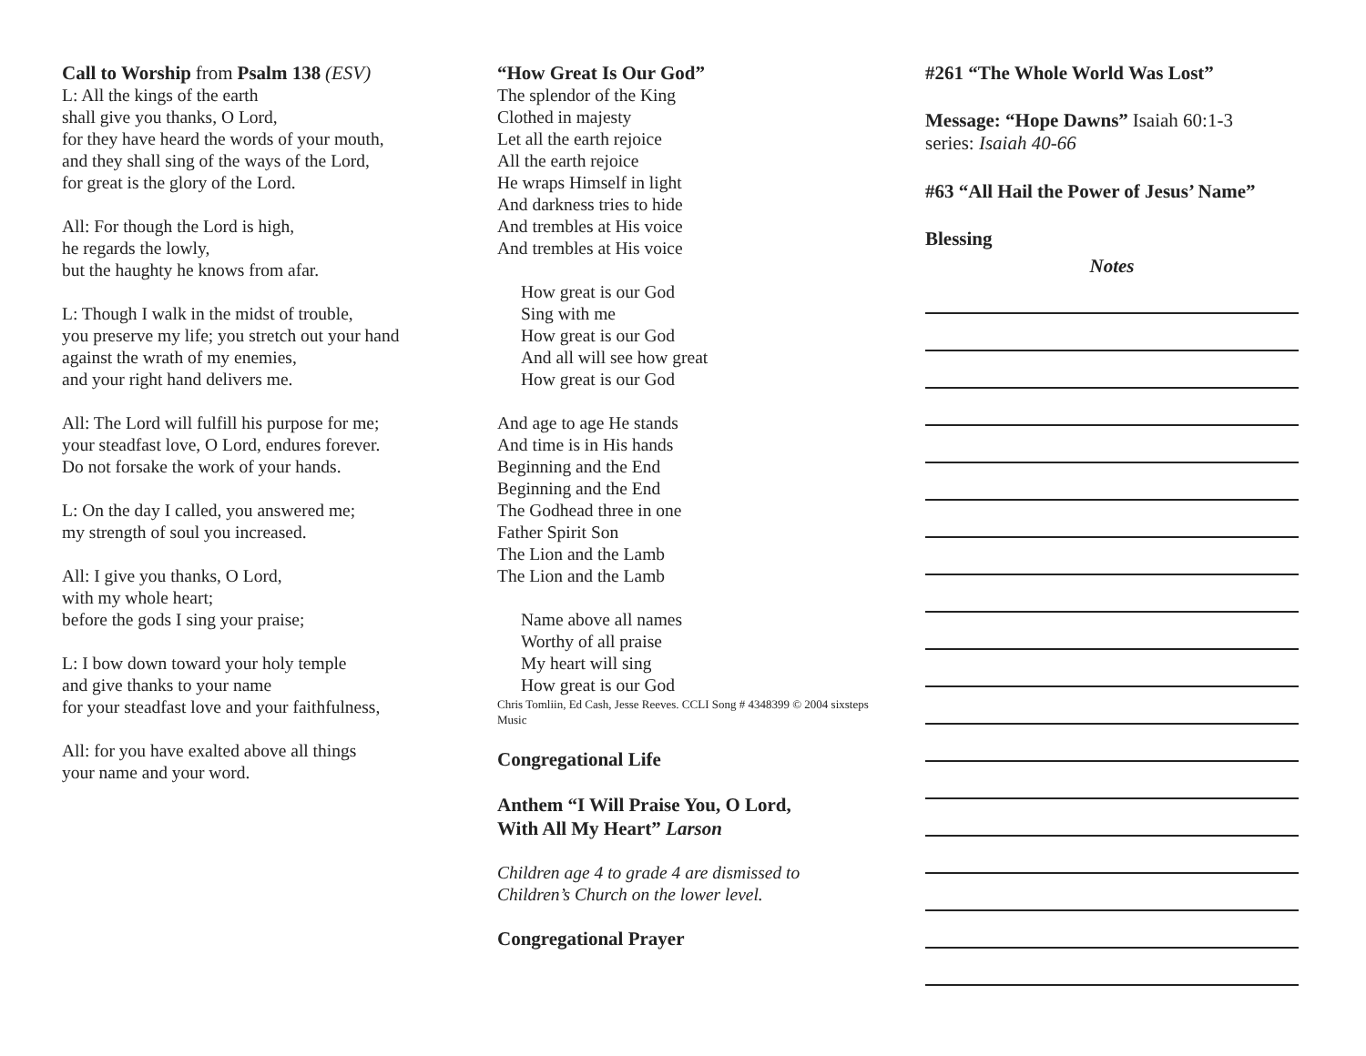Call to Worship from Psalm 138 (ESV)
L: All the kings of the earth
shall give you thanks, O Lord,
for they have heard the words of your mouth,
and they shall sing of the ways of the Lord,
for great is the glory of the Lord.
All: For though the Lord is high,
he regards the lowly,
but the haughty he knows from afar.
L: Though I walk in the midst of trouble,
you preserve my life; you stretch out your hand
against the wrath of my enemies,
and your right hand delivers me.
All: The Lord will fulfill his purpose for me;
your steadfast love, O Lord, endures forever.
Do not forsake the work of your hands.
L: On the day I called, you answered me;
my strength of soul you increased.
All: I give you thanks, O Lord,
with my whole heart;
before the gods I sing your praise;
L: I bow down toward your holy temple
and give thanks to your name
for your steadfast love and your faithfulness,
All: for you have exalted above all things
your name and your word.
“How Great Is Our God”
The splendor of the King
Clothed in majesty
Let all the earth rejoice
All the earth rejoice
He wraps Himself in light
And darkness tries to hide
And trembles at His voice
And trembles at His voice
How great is our God
Sing with me
How great is our God
And all will see how great
How great is our God
And age to age He stands
And time is in His hands
Beginning and the End
Beginning and the End
The Godhead three in one
Father Spirit Son
The Lion and the Lamb
The Lion and the Lamb
Name above all names
Worthy of all praise
My heart will sing
How great is our God
Chris Tomliin, Ed Cash, Jesse Reeves. CCLI Song # 4348399 © 2004 sixsteps Music
Congregational Life
Anthem “I Will Praise You, O Lord,
With All My Heart” Larson
Children age 4 to grade 4 are dismissed to
Children’s Church on the lower level.
Congregational Prayer
#261 “The Whole World Was Lost”
Message: “Hope Dawns” Isaiah 60:1-3
series: Isaiah 40-66
#63 “All Hail the Power of Jesus’ Name”
Blessing
Notes